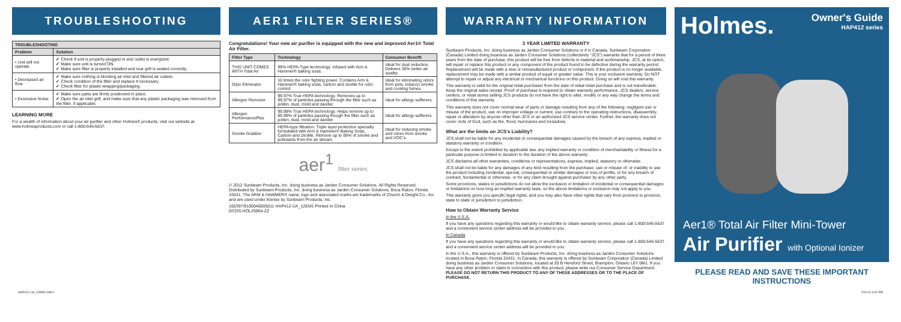TROUBLESHOOTING
| TROUBLESHOOTING | |
| --- | --- |
| Problem | Solution |
| • Unit will not operate. | ✔ Check if unit is properly plugged in and outlet is energized. ✔ Make sure unit is turned ON. ✔ Make sure filter is properly installed and rear grill is seated correctly. |
| • Decreased air flow. | ✔ Make sure nothing is blocking air inlet and filtered air outlets. ✔ Check condition of the filter and replace if necessary. ✔ Check filter for plastic wrapping/packaging. |
| • Excessive Noise. | ✔ Make sure parts are firmly positioned in place. ✔ Open the air inlet grill, and make sure that any plastic packaging was removed from the filter, if applicable. |
LEARNING MORE
For a wealth of information about your air purifier and other Holmes® products, visit our website at www.holmesproducts.com or call 1-800-546-5637.
AER1 FILTER SERIES®
Congratulations! Your new air purifier is equipped with the new and improved Aer1® Total Air Filter.
| Filter Type | Technology | Consumer Benefit |
| --- | --- | --- |
| THIS UNIT COMES WITH Total Air | 99% HEPA-Type technology. Infused with Arm & Hammer® baking soda. | Ideal for dust reduction. Delivers 30% better air quality. |
| Odor Eliminator | 10 times the odor fighting power. Contains Arm & Hammer® baking soda, carbon and zeolite for odor control. | Ideal for eliminating odors from pets, tobacco smoke and cooking fumes. |
| Allergen Remover | 99.97% True HEPA technology. Removes up to 99.97% of particles passing through the filter such as pollen, dust, mold and dander. | Ideal for allergy sufferers. |
| Allergen PerformancePlus | 99.99% True HEPA technology. Helps remove up to 99.99% of particles passing though the filter such as pollen, dust, mold and dander. | Ideal for allergy sufferers. |
| Smoke Grabber | HEPA-type filtration. Triple layer protection specially formulated with Arm & Hammer® Baking Soda, Carbon and Zeolite. Remove up to 99% of smoke and pollutants from the air stream. | Ideal for reducing smoke and odors from smoke and VOC's. |
aer<sup>1</sup> filter series
© 2012 Sunbeam Products, Inc. doing business as Jarden Consumer Solutions. All Rights Reserved. Distributed by Sunbeam Products, Inc. doing business as Jarden Consumer Solutions, Boca Raton, Florida 33431. The ARM & HAMMER® name, logo and associated marks are trademarks of Church & Dwight Co., Inc. and are used under license by Sunbeam Products, Inc.
160397/9100040005011 HAP412-UA_12EM1 Printed In China
GCDS-HOL25964-ZZ
WARRANTY INFORMATION
3 YEAR LIMITED WARRANTY
Sunbeam Products, Inc. doing business as Jarden Consumer Solutions or if in Canada, Sunbeam Corporation (Canada) Limited doing business as Jarden Consumer Solutions (collectively "JCS") warrants that for a period of three years from the date of purchase, this product will be free from defects in material and workmanship. JCS, at its option, will repair or replace this product or any component of the product found to be defective during the warranty period. Replacement will be made with a new or remanufactured product or component. If the product is no longer available, replacement may be made with a similar product of equal or greater value. This is your exclusive warranty. Do NOT attempt to repair or adjust any electrical or mechanical functions on this product. Doing so will void this warranty.
This warranty is valid for the original retail purchaser from the date of initial retail purchase and is not transferable. Keep the original sales receipt. Proof of purchase is required to obtain warranty performance. JCS dealers, service centers, or retail stores selling JCS products do not have the right to alter, modify or any way change the terms and conditions of this warranty.
This warranty does not cover normal wear of parts or damage resulting from any of the following: negligent use or misuse of the product, use on improper voltage or current, use contrary to the operating instructions, disassembly, repair or alteration by anyone other than JCS or an authorized JCS service center. Further, the warranty does not cover: Acts of God, such as fire, flood, hurricanes and tornadoes.
What are the limits on JCS's Liability?
JCS shall not be liable for any incidental or consequential damages caused by the breach of any express, implied or statutory warranty or condition.
Except to the extent prohibited by applicable law, any implied warranty or condition of merchantability or fitness for a particular purpose is limited in duration to the duration of the above warranty.
JCS disclaims all other warranties, conditions or representations, express, implied, statutory or otherwise.
JCS shall not be liable for any damages of any kind resulting from the purchase, use or misuse of, or inability to use the product including incidental, special, consequential or similar damages or loss of profits, or for any breach of contract, fundamental or otherwise, or for any claim brought against purchaser by any other party.
Some provinces, states or jurisdictions do not allow the exclusion or limitation of incidental or consequential damages or limitations on how long an implied warranty lasts, so the above limitations or exclusion may not apply to you.
This warranty gives you specific legal rights, and you may also have other rights that vary from province to province, state to state or jurisdiction to jurisdiction.
How to Obtain Warranty Service
In the U.S.A.
If you have any questions regarding this warranty or would like to obtain warranty service, please call 1-800-546-5637 and a convenient service center address will be provided to you.
In Canada
If you have any questions regarding this warranty or would like to obtain warranty service, please call 1-800-546-5637 and a convenient service center address will be provided to you.
In the U.S.A., this warranty is offered by Sunbeam Products, Inc. doing business as Jarden Consumer Solutions located in Boca Raton, Florida 33431. In Canada, this warranty is offered by Sunbeam Corporation (Canada) Limited doing business as Jarden Consumer Solutions, located at 20 B Hereford Street, Brampton, Ontario L6Y 0M1. If you have any other problem or claim in connection with this product, please write our Consumer Service Department. PLEASE DO NOT RETURN THIS PRODUCT TO ANY OF THESE ADDRESSES OR TO THE PLACE OF PURCHASE.
Holmes. Owner's Guide
HAP412 series
Aer1® Total Air Filter Mini-Tower
Air Purifier with Optional Ionizer
PLEASE READ AND SAVE THESE IMPORTANT INSTRUCTIONS
HAP412-UA_12EM1.indd 1 7/21/12 3:32 PM